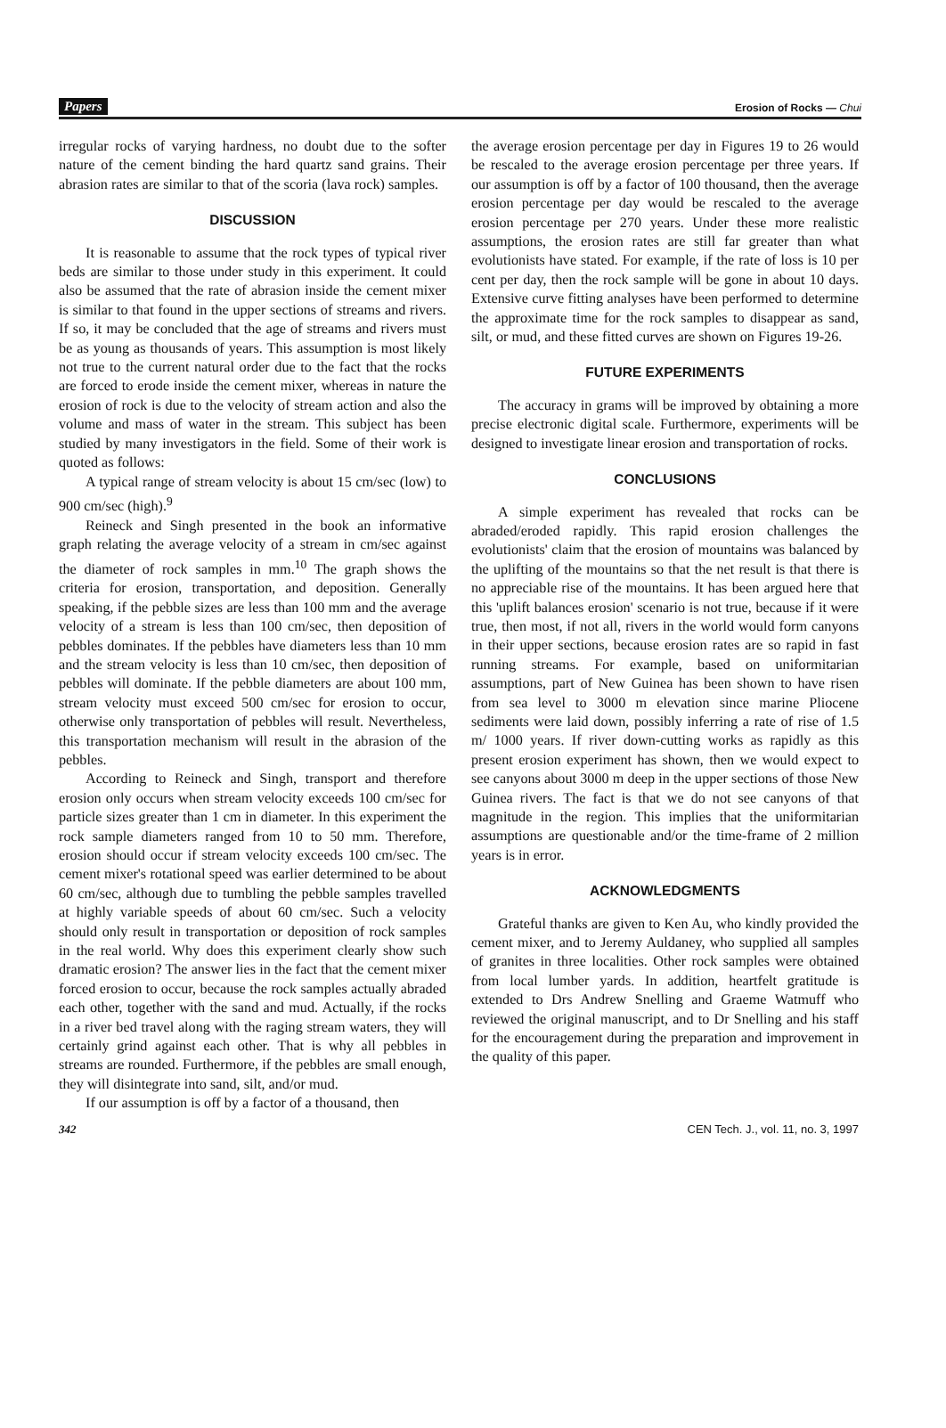Papers Erosion of Rocks — Chui
irregular rocks of varying hardness, no doubt due to the softer nature of the cement binding the hard quartz sand grains. Their abrasion rates are similar to that of the scoria (lava rock) samples.
DISCUSSION
It is reasonable to assume that the rock types of typical river beds are similar to those under study in this experiment. It could also be assumed that the rate of abrasion inside the cement mixer is similar to that found in the upper sections of streams and rivers. If so, it may be concluded that the age of streams and rivers must be as young as thousands of years. This assumption is most likely not true to the current natural order due to the fact that the rocks are forced to erode inside the cement mixer, whereas in nature the erosion of rock is due to the velocity of stream action and also the volume and mass of water in the stream. This subject has been studied by many investigators in the field. Some of their work is quoted as follows:
A typical range of stream velocity is about 15 cm/sec (low) to 900 cm/sec (high).<sup>9</sup>
Reineck and Singh presented in the book an informative graph relating the average velocity of a stream in cm/sec against the diameter of rock samples in mm.<sup>10</sup> The graph shows the criteria for erosion, transportation, and deposition. Generally speaking, if the pebble sizes are less than 100 mm and the average velocity of a stream is less than 100 cm/sec, then deposition of pebbles dominates. If the pebbles have diameters less than 10 mm and the stream velocity is less than 10 cm/sec, then deposition of pebbles will dominate. If the pebble diameters are about 100 mm, stream velocity must exceed 500 cm/sec for erosion to occur, otherwise only transportation of pebbles will result. Nevertheless, this transportation mechanism will result in the abrasion of the pebbles.
According to Reineck and Singh, transport and therefore erosion only occurs when stream velocity exceeds 100 cm/sec for particle sizes greater than 1 cm in diameter. In this experiment the rock sample diameters ranged from 10 to 50 mm. Therefore, erosion should occur if stream velocity exceeds 100 cm/sec. The cement mixer's rotational speed was earlier determined to be about 60 cm/sec, although due to tumbling the pebble samples travelled at highly variable speeds of about 60 cm/sec. Such a velocity should only result in transportation or deposition of rock samples in the real world. Why does this experiment clearly show such dramatic erosion? The answer lies in the fact that the cement mixer forced erosion to occur, because the rock samples actually abraded each other, together with the sand and mud. Actually, if the rocks in a river bed travel along with the raging stream waters, they will certainly grind against each other. That is why all pebbles in streams are rounded. Furthermore, if the pebbles are small enough, they will disintegrate into sand, silt, and/or mud.
If our assumption is off by a factor of a thousand, then
the average erosion percentage per day in Figures 19 to 26 would be rescaled to the average erosion percentage per three years. If our assumption is off by a factor of 100 thousand, then the average erosion percentage per day would be rescaled to the average erosion percentage per 270 years. Under these more realistic assumptions, the erosion rates are still far greater than what evolutionists have stated. For example, if the rate of loss is 10 per cent per day, then the rock sample will be gone in about 10 days. Extensive curve fitting analyses have been performed to determine the approximate time for the rock samples to disappear as sand, silt, or mud, and these fitted curves are shown on Figures 19-26.
FUTURE EXPERIMENTS
The accuracy in grams will be improved by obtaining a more precise electronic digital scale. Furthermore, experiments will be designed to investigate linear erosion and transportation of rocks.
CONCLUSIONS
A simple experiment has revealed that rocks can be abraded/eroded rapidly. This rapid erosion challenges the evolutionists' claim that the erosion of mountains was balanced by the uplifting of the mountains so that the net result is that there is no appreciable rise of the mountains. It has been argued here that this 'uplift balances erosion' scenario is not true, because if it were true, then most, if not all, rivers in the world would form canyons in their upper sections, because erosion rates are so rapid in fast running streams. For example, based on uniformitarian assumptions, part of New Guinea has been shown to have risen from sea level to 3000 m elevation since marine Pliocene sediments were laid down, possibly inferring a rate of rise of 1.5 m/ 1000 years. If river down-cutting works as rapidly as this present erosion experiment has shown, then we would expect to see canyons about 3000 m deep in the upper sections of those New Guinea rivers. The fact is that we do not see canyons of that magnitude in the region. This implies that the uniformitarian assumptions are questionable and/or the time-frame of 2 million years is in error.
ACKNOWLEDGMENTS
Grateful thanks are given to Ken Au, who kindly provided the cement mixer, and to Jeremy Auldaney, who supplied all samples of granites in three localities. Other rock samples were obtained from local lumber yards. In addition, heartfelt gratitude is extended to Drs Andrew Snelling and Graeme Watmuff who reviewed the original manuscript, and to Dr Snelling and his staff for the encouragement during the preparation and improvement in the quality of this paper.
342 CEN Tech. J., vol. 11, no. 3, 1997